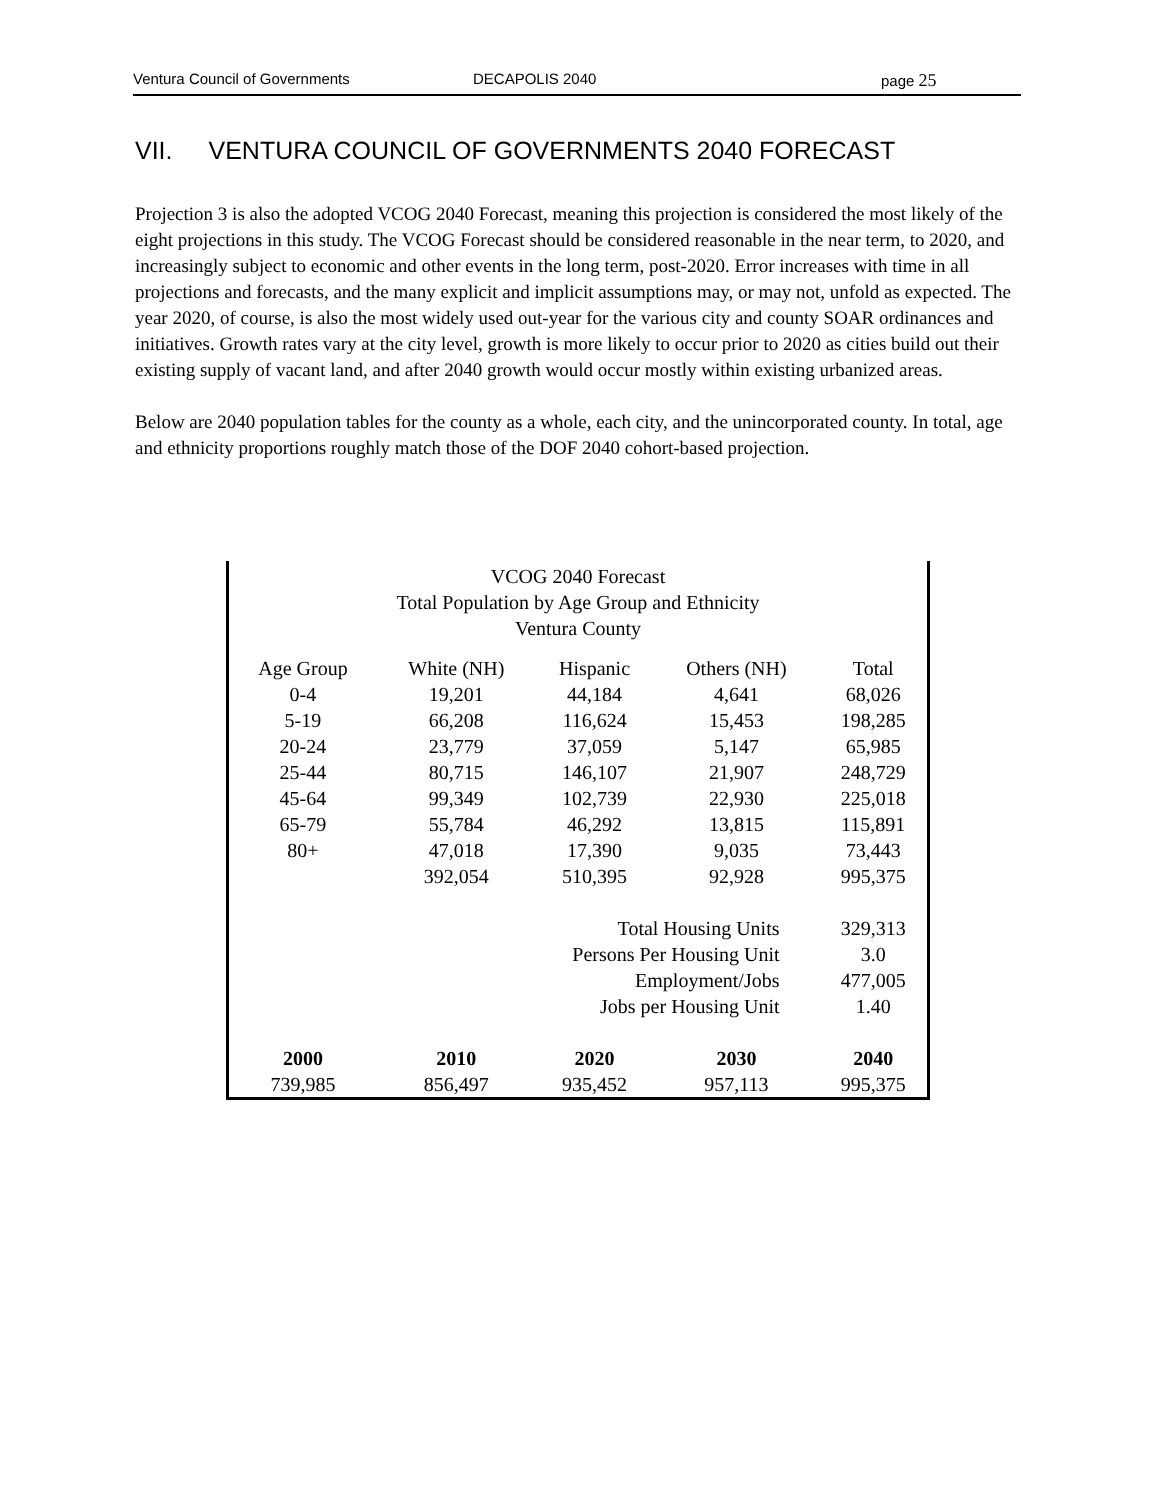Ventura Council of Governments DECAPOLIS 2040 page 25
VII. VENTURA COUNCIL OF GOVERNMENTS 2040 FORECAST
Projection 3 is also the adopted VCOG 2040 Forecast, meaning this projection is considered the most likely of the eight projections in this study. The VCOG Forecast should be considered reasonable in the near term, to 2020, and increasingly subject to economic and other events in the long term, post-2020. Error increases with time in all projections and forecasts, and the many explicit and implicit assumptions may, or may not, unfold as expected. The year 2020, of course, is also the most widely used out-year for the various city and county SOAR ordinances and initiatives. Growth rates vary at the city level, growth is more likely to occur prior to 2020 as cities build out their existing supply of vacant land, and after 2040 growth would occur mostly within existing urbanized areas.
Below are 2040 population tables for the county as a whole, each city, and the unincorporated county. In total, age and ethnicity proportions roughly match those of the DOF 2040 cohort-based projection.
VCOG 2040 Forecast
Total Population by Age Group and Ethnicity
Ventura County
| Age Group | White (NH) | Hispanic | Others (NH) | Total |
| --- | --- | --- | --- | --- |
| 0-4 | 19,201 | 44,184 | 4,641 | 68,026 |
| 5-19 | 66,208 | 116,624 | 15,453 | 198,285 |
| 20-24 | 23,779 | 37,059 | 5,147 | 65,985 |
| 25-44 | 80,715 | 146,107 | 21,907 | 248,729 |
| 45-64 | 99,349 | 102,739 | 22,930 | 225,018 |
| 65-79 | 55,784 | 46,292 | 13,815 | 115,891 |
| 80+ | 47,018 | 17,390 | 9,035 | 73,443 |
| | 392,054 | 510,395 | 92,928 | 995,375 |
| Total Housing Units | | | | 329,313 |
| Persons Per Housing Unit | | | | 3.0 |
| Employment/Jobs | | | | 477,005 |
| Jobs per Housing Unit | | | | 1.40 |
| 2000 | 2010 | 2020 | 2030 | 2040 |
| 739,985 | 856,497 | 935,452 | 957,113 | 995,375 |